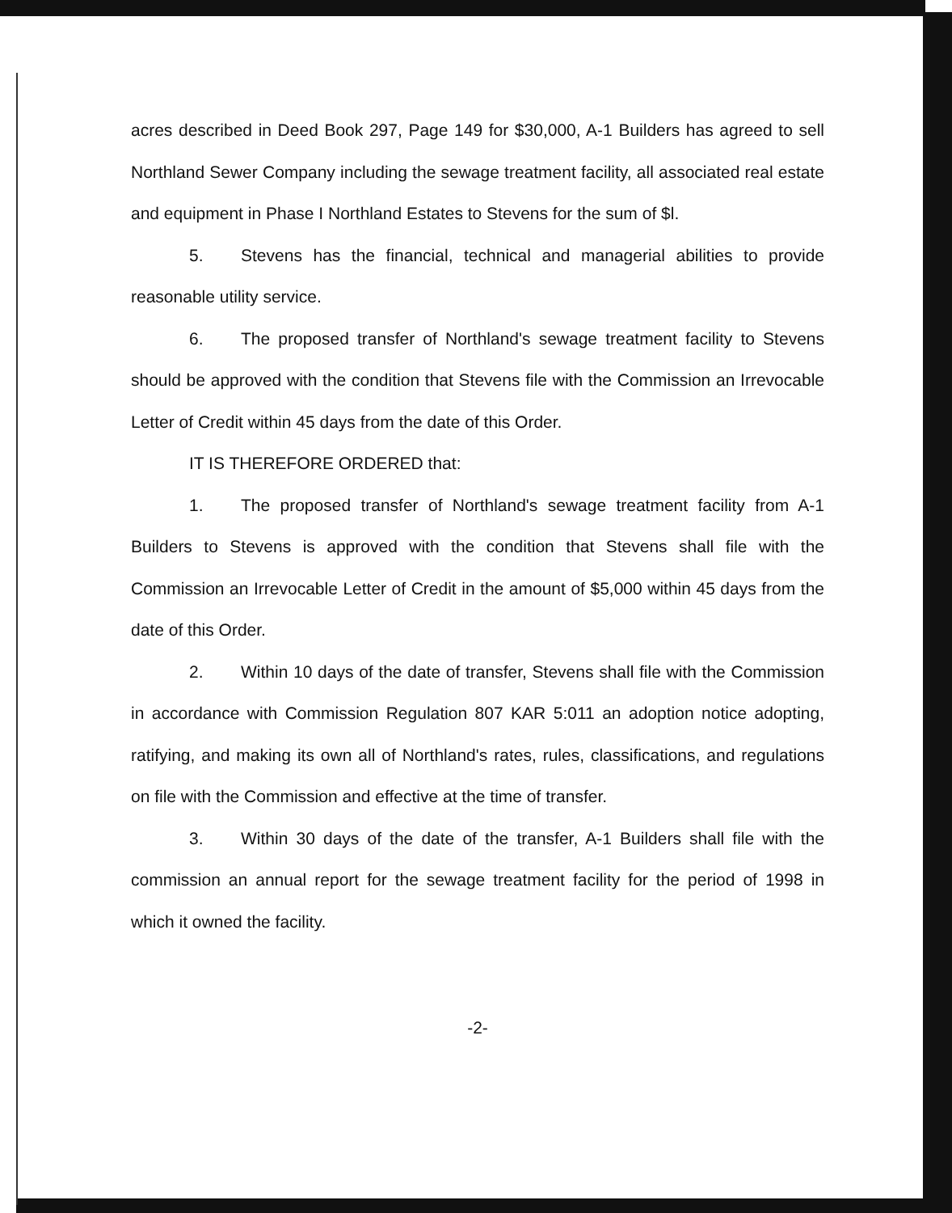acres described in Deed Book 297, Page 149 for $30,000, A-1 Builders has agreed to sell Northland Sewer Company including the sewage treatment facility, all associated real estate and equipment in Phase I Northland Estates to Stevens for the sum of $l.
5. Stevens has the financial, technical and managerial abilities to provide reasonable utility service.
6. The proposed transfer of Northland's sewage treatment facility to Stevens should be approved with the condition that Stevens file with the Commission an Irrevocable Letter of Credit within 45 days from the date of this Order.
IT IS THEREFORE ORDERED that:
1. The proposed transfer of Northland's sewage treatment facility from A-1 Builders to Stevens is approved with the condition that Stevens shall file with the Commission an Irrevocable Letter of Credit in the amount of $5,000 within 45 days from the date of this Order.
2. Within 10 days of the date of transfer, Stevens shall file with the Commission in accordance with Commission Regulation 807 KAR 5:011 an adoption notice adopting, ratifying, and making its own all of Northland's rates, rules, classifications, and regulations on file with the Commission and effective at the time of transfer.
3. Within 30 days of the date of the transfer, A-1 Builders shall file with the commission an annual report for the sewage treatment facility for the period of 1998 in which it owned the facility.
-2-